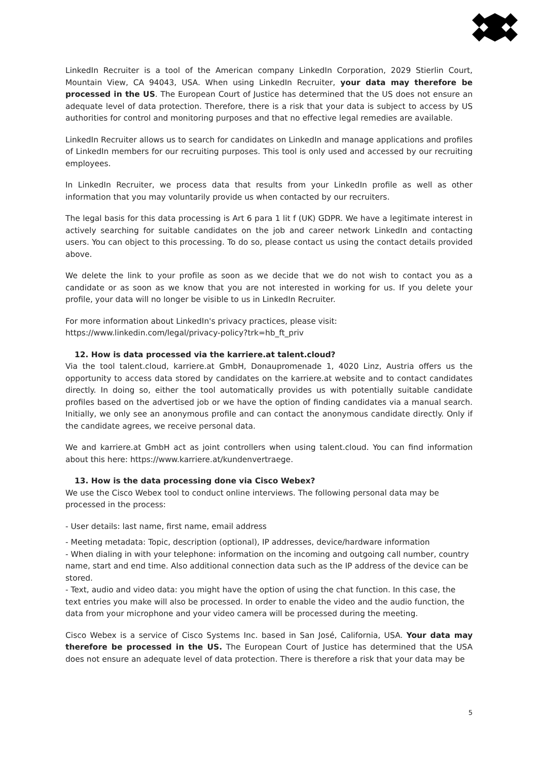LinkedIn Recruiter is a tool of the American company LinkedIn Corporation, 2029 Stierlin Court, Mountain View, CA 94043, USA. When using LinkedIn Recruiter, your data may therefore be processed in the US. The European Court of Justice has determined that the US does not ensure an adequate level of data protection. Therefore, there is a risk that your data is subject to access by US authorities for control and monitoring purposes and that no effective legal remedies are available.
LinkedIn Recruiter allows us to search for candidates on LinkedIn and manage applications and profiles of LinkedIn members for our recruiting purposes. This tool is only used and accessed by our recruiting employees.
In LinkedIn Recruiter, we process data that results from your LinkedIn profile as well as other information that you may voluntarily provide us when contacted by our recruiters.
The legal basis for this data processing is Art 6 para 1 lit f (UK) GDPR. We have a legitimate interest in actively searching for suitable candidates on the job and career network LinkedIn and contacting users. You can object to this processing. To do so, please contact us using the contact details provided above.
We delete the link to your profile as soon as we decide that we do not wish to contact you as a candidate or as soon as we know that you are not interested in working for us. If you delete your profile, your data will no longer be visible to us in LinkedIn Recruiter.
For more information about LinkedIn's privacy practices, please visit:
https://www.linkedin.com/legal/privacy-policy?trk=hb_ft_priv
12. How is data processed via the karriere.at talent.cloud?
Via the tool talent.cloud, karriere.at GmbH, Donaupromenade 1, 4020 Linz, Austria offers us the opportunity to access data stored by candidates on the karriere.at website and to contact candidates directly. In doing so, either the tool automatically provides us with potentially suitable candidate profiles based on the advertised job or we have the option of finding candidates via a manual search. Initially, we only see an anonymous profile and can contact the anonymous candidate directly. Only if the candidate agrees, we receive personal data.
We and karriere.at GmbH act as joint controllers when using talent.cloud. You can find information about this here: https://www.karriere.at/kundenvertraege.
13. How is the data processing done via Cisco Webex?
We use the Cisco Webex tool to conduct online interviews. The following personal data may be processed in the process:
- User details: last name, first name, email address
- Meeting metadata: Topic, description (optional), IP addresses, device/hardware information
- When dialing in with your telephone: information on the incoming and outgoing call number, country name, start and end time. Also additional connection data such as the IP address of the device can be stored.
- Text, audio and video data: you might have the option of using the chat function. In this case, the text entries you make will also be processed. In order to enable the video and the audio function, the data from your microphone and your video camera will be processed during the meeting.
Cisco Webex is a service of Cisco Systems Inc. based in San José, California, USA. Your data may therefore be processed in the US. The European Court of Justice has determined that the USA does not ensure an adequate level of data protection. There is therefore a risk that your data may be
5